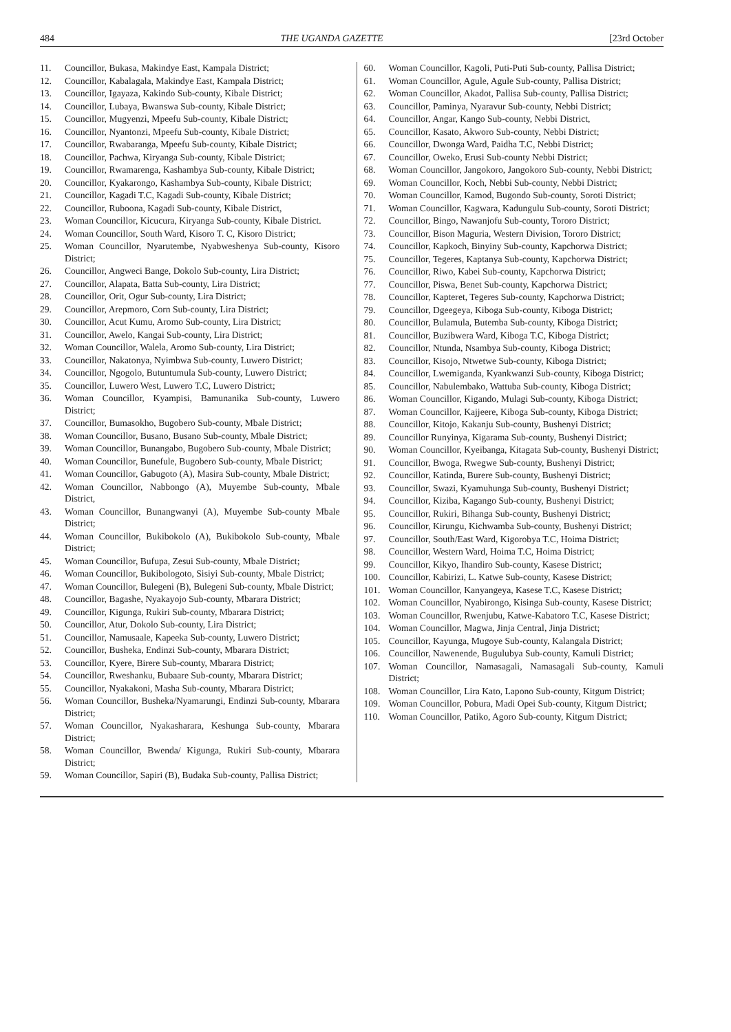484 THE UGANDA GAZETTE [23rd October
11. Councillor, Bukasa, Makindye East, Kampala District;
12. Councillor, Kabalagala, Makindye East, Kampala District;
13. Councillor, Igayaza, Kakindo Sub-county, Kibale District;
14. Councillor, Lubaya, Bwanswa Sub-county, Kibale District;
15. Councillor, Mugyenzi, Mpeefu Sub-county, Kibale District;
16. Councillor, Nyantonzi, Mpeefu Sub-county, Kibale District;
17. Councillor, Rwabaranga, Mpeefu Sub-county, Kibale District;
18. Councillor, Pachwa, Kiryanga Sub-county, Kibale District;
19. Councillor, Rwamarenga, Kashambya Sub-county, Kibale District;
20. Councillor, Kyakarongo, Kashambya Sub-county, Kibale District;
21. Councillor, Kagadi T.C, Kagadi Sub-county, Kibale District;
22. Councillor, Ruboona, Kagadi Sub-county, Kibale District,
23. Woman Councillor, Kicucura, Kiryanga Sub-county, Kibale District.
24. Woman Councillor, South Ward, Kisoro T. C, Kisoro District;
25. Woman Councillor, Nyarutembe, Nyabweshenya Sub-county, Kisoro District;
26. Councillor, Angweci Bange, Dokolo Sub-county, Lira District;
27. Councillor, Alapata, Batta Sub-county, Lira District;
28. Councillor, Orit, Ogur Sub-county, Lira District;
29. Councillor, Arepmoro, Corn Sub-county, Lira District;
30. Councillor, Acut Kumu, Aromo Sub-county, Lira District;
31. Councillor, Awelo, Kangai Sub-county, Lira District;
32. Woman Councillor, Walela, Aromo Sub-county, Lira District;
33. Councillor, Nakatonya, Nyimbwa Sub-county, Luwero District;
34. Councillor, Ngogolo, Butuntumula Sub-county, Luwero District;
35. Councillor, Luwero West, Luwero T.C, Luwero District;
36. Woman Councillor, Kyampisi, Bamunanika Sub-county, Luwero District;
37. Councillor, Bumasokho, Bugobero Sub-county, Mbale District;
38. Woman Councillor, Busano, Busano Sub-county, Mbale District;
39. Woman Councillor, Bunangabo, Bugobero Sub-county, Mbale District;
40. Woman Councillor, Bunefule, Bugobero Sub-county, Mbale District;
41. Woman Councillor, Gabugoto (A), Masira Sub-county, Mbale District;
42. Woman Councillor, Nabbongo (A), Muyembe Sub-county, Mbale District,
43. Woman Councillor, Bunangwanyi (A), Muyembe Sub-county Mbale District;
44. Woman Councillor, Bukibokolo (A), Bukibokolo Sub-county, Mbale District;
45. Woman Councillor, Bufupa, Zesui Sub-county, Mbale District;
46. Woman Councillor, Bukibologoto, Sisiyi Sub-county, Mbale District;
47. Woman Councillor, Bulegeni (B), Bulegeni Sub-county, Mbale District;
48. Councillor, Bagashe, Nyakayojo Sub-county, Mbarara District;
49. Councillor, Kigunga, Rukiri Sub-county, Mbarara District;
50. Councillor, Atur, Dokolo Sub-county, Lira District;
51. Councillor, Namusaale, Kapeeka Sub-county, Luwero District;
52. Councillor, Busheka, Endinzi Sub-county, Mbarara District;
53. Councillor, Kyere, Birere Sub-county, Mbarara District;
54. Councillor, Rweshanku, Bubaare Sub-county, Mbarara District;
55. Councillor, Nyakakoni, Masha Sub-county, Mbarara District;
56. Woman Councillor, Busheka/Nyamarungi, Endinzi Sub-county, Mbarara District;
57. Woman Councillor, Nyakasharara, Keshunga Sub-county, Mbarara District;
58. Woman Councillor, Bwenda/ Kigunga, Rukiri Sub-county, Mbarara District;
59. Woman Councillor, Sapiri (B), Budaka Sub-county, Pallisa District;
60. Woman Councillor, Kagoli, Puti-Puti Sub-county, Pallisa District;
61. Woman Councillor, Agule, Agule Sub-county, Pallisa District;
62. Woman Councillor, Akadot, Pallisa Sub-county, Pallisa District;
63. Councillor, Paminya, Nyaravur Sub-county, Nebbi District;
64. Councillor, Angar, Kango Sub-county, Nebbi District,
65. Councillor, Kasato, Akworo Sub-county, Nebbi District;
66. Councillor, Dwonga Ward, Paidha T.C, Nebbi District;
67. Councillor, Oweko, Erusi Sub-county Nebbi District;
68. Woman Councillor, Jangokoro, Jangokoro Sub-county, Nebbi District;
69. Woman Councillor, Koch, Nebbi Sub-county, Nebbi District;
70. Woman Councillor, Kamod, Bugondo Sub-county, Soroti District;
71. Woman Councillor, Kagwara, Kadungulu Sub-county, Soroti District;
72. Councillor, Bingo, Nawanjofu Sub-county, Tororo District;
73. Councillor, Bison Maguria, Western Division, Tororo District;
74. Councillor, Kapkoch, Binyiny Sub-county, Kapchorwa District;
75. Councillor, Tegeres, Kaptanya Sub-county, Kapchorwa District;
76. Councillor, Riwo, Kabei Sub-county, Kapchorwa District;
77. Councillor, Piswa, Benet Sub-county, Kapchorwa District;
78. Councillor, Kapteret, Tegeres Sub-county, Kapchorwa District;
79. Councillor, Dgeegeya, Kiboga Sub-county, Kiboga District;
80. Councillor, Bulamula, Butemba Sub-county, Kiboga District;
81. Councillor, Buzibwera Ward, Kiboga T.C, Kiboga District;
82. Councillor, Ntunda, Nsambya Sub-county, Kiboga District;
83. Councillor, Kisojo, Ntwetwe Sub-county, Kiboga District;
84. Councillor, Lwemiganda, Kyankwanzi Sub-county, Kiboga District;
85. Councillor, Nabulembako, Wattuba Sub-county, Kiboga District;
86. Woman Councillor, Kigando, Mulagi Sub-county, Kiboga District;
87. Woman Councillor, Kajjeere, Kiboga Sub-county, Kiboga District;
88. Councillor, Kitojo, Kakanju Sub-county, Bushenyi District;
89. Councillor Runyinya, Kigarama Sub-county, Bushenyi District;
90. Woman Councillor, Kyeibanga, Kitagata Sub-county, Bushenyi District;
91. Councillor, Bwoga, Rwegwe Sub-county, Bushenyi District;
92. Councillor, Katinda, Burere Sub-county, Bushenyi District;
93. Councillor, Swazi, Kyamuhunga Sub-county, Bushenyi District;
94. Councillor, Kiziba, Kagango Sub-county, Bushenyi District;
95. Councillor, Rukiri, Bihanga Sub-county, Bushenyi District;
96. Councillor, Kirungu, Kichwamba Sub-county, Bushenyi District;
97. Councillor, South/East Ward, Kigorobya T.C, Hoima District;
98. Councillor, Western Ward, Hoima T.C, Hoima District;
99. Councillor, Kikyo, Ihandiro Sub-county, Kasese District;
100. Councillor, Kabirizi, L. Katwe Sub-county, Kasese District;
101. Woman Councillor, Kanyangeya, Kasese T.C, Kasese District;
102. Woman Councillor, Nyabirongo, Kisinga Sub-county, Kasese District;
103. Woman Councillor, Rwenjubu, Katwe-Kabatoro T.C, Kasese District;
104. Woman Councillor, Magwa, Jinja Central, Jinja District;
105. Councillor, Kayunga, Mugoye Sub-county, Kalangala District;
106. Councillor, Nawenende, Bugulubya Sub-county, Kamuli District;
107. Woman Councillor, Namasagali, Namasagali Sub-county, Kamuli District;
108. Woman Councillor, Lira Kato, Lapono Sub-county, Kitgum District;
109. Woman Councillor, Pobura, Madi Opei Sub-county, Kitgum District;
110. Woman Councillor, Patiko, Agoro Sub-county, Kitgum District;